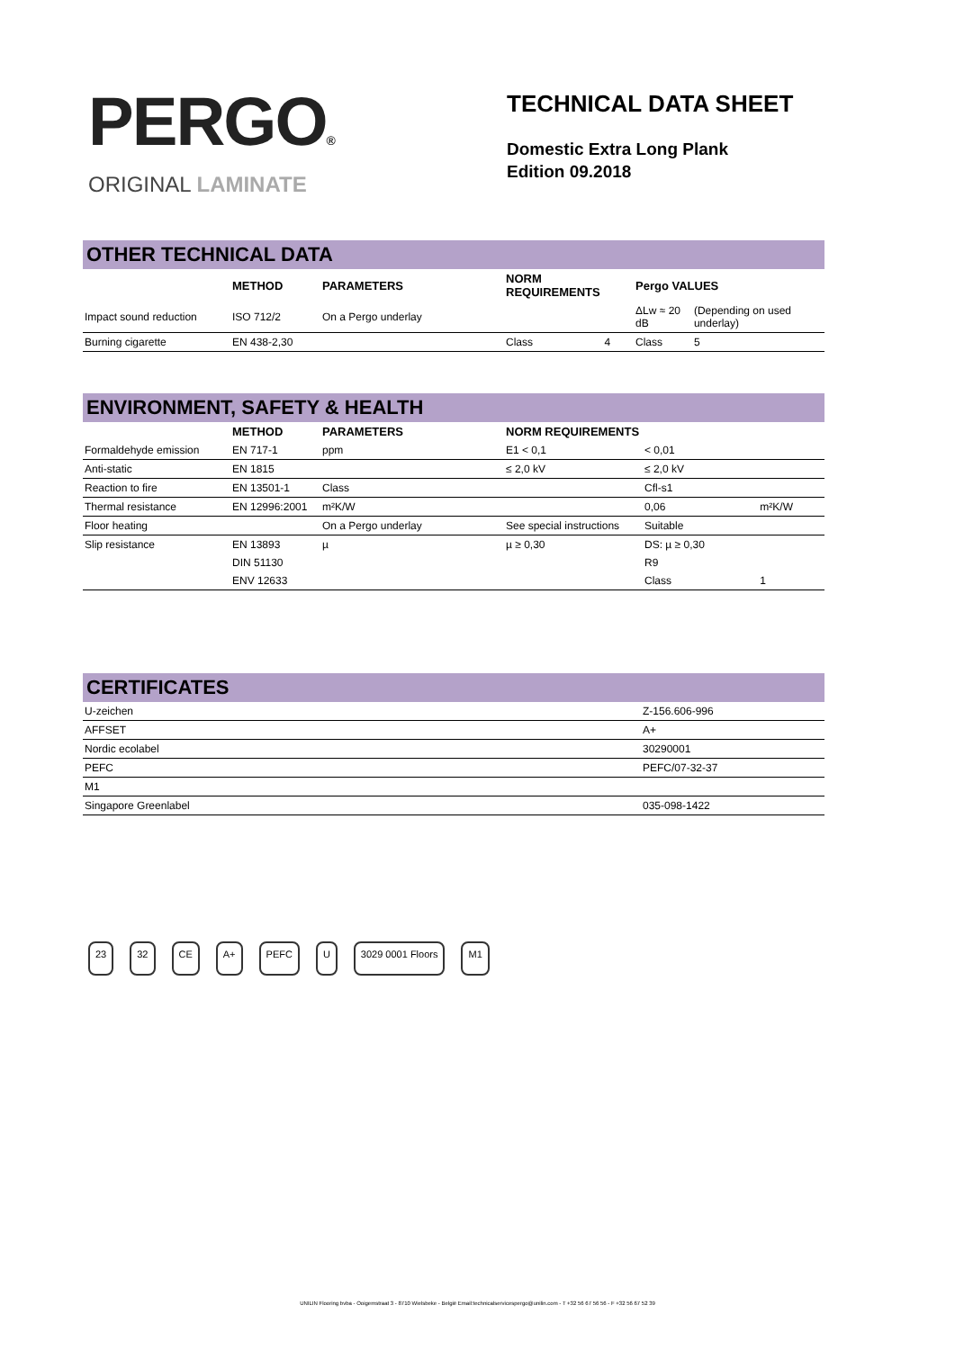PERGO®
ORIGINAL LAMINATE
TECHNICAL DATA SHEET
Domestic Extra Long Plank
Edition 09.2018
OTHER TECHNICAL DATA
| | METHOD | PARAMETERS | NORM REQUIREMENTS | | Pergo VALUES | |
| --- | --- | --- | --- | --- | --- | --- |
| Impact sound reduction | ISO 712/2 | On a Pergo underlay | | | ΔLw ≈ 20 dB | (Depending on used underlay) |
| Burning cigarette | EN 438-2,30 | | Class | 4 | Class | 5 |
ENVIRONMENT, SAFETY & HEALTH
| | METHOD | PARAMETERS | NORM REQUIREMENTS | | |
| --- | --- | --- | --- | --- | --- |
| Formaldehyde emission | EN 717-1 | ppm | E1 < 0,1 | < 0,01 | |
| Anti-static | EN 1815 | | ≤ 2,0 kV | ≤ 2,0 kV | |
| Reaction to fire | EN 13501-1 | Class | | Cfl-s1 | |
| Thermal resistance | EN 12996:2001 | m²K/W | | 0,06 | m²K/W |
| Floor heating | | On a Pergo underlay | See special instructions | Suitable | |
| Slip resistance | EN 13893 | µ | µ ≥ 0,30 | DS: µ ≥ 0,30 | |
| | DIN 51130 | | | R9 | |
| | ENV 12633 | | | Class | 1 |
CERTIFICATES
| U-zeichen | Z-156.606-996 |
| AFFSET | A+ |
| Nordic ecolabel | 30290001 |
| PEFC | PEFC/07-32-37 |
| M1 | |
| Singapore Greenlabel | 035-098-1422 |
23 32 CE A+ PEFC U 3029 0001 Floors M1
UNILIN Flooring bvba - Ooigemstraat 3 - 8710 Wielsbeke - België Email:technicalservicespergo@unilin.com - T +32 56 67 56 56 - F +32 56 67 52 39